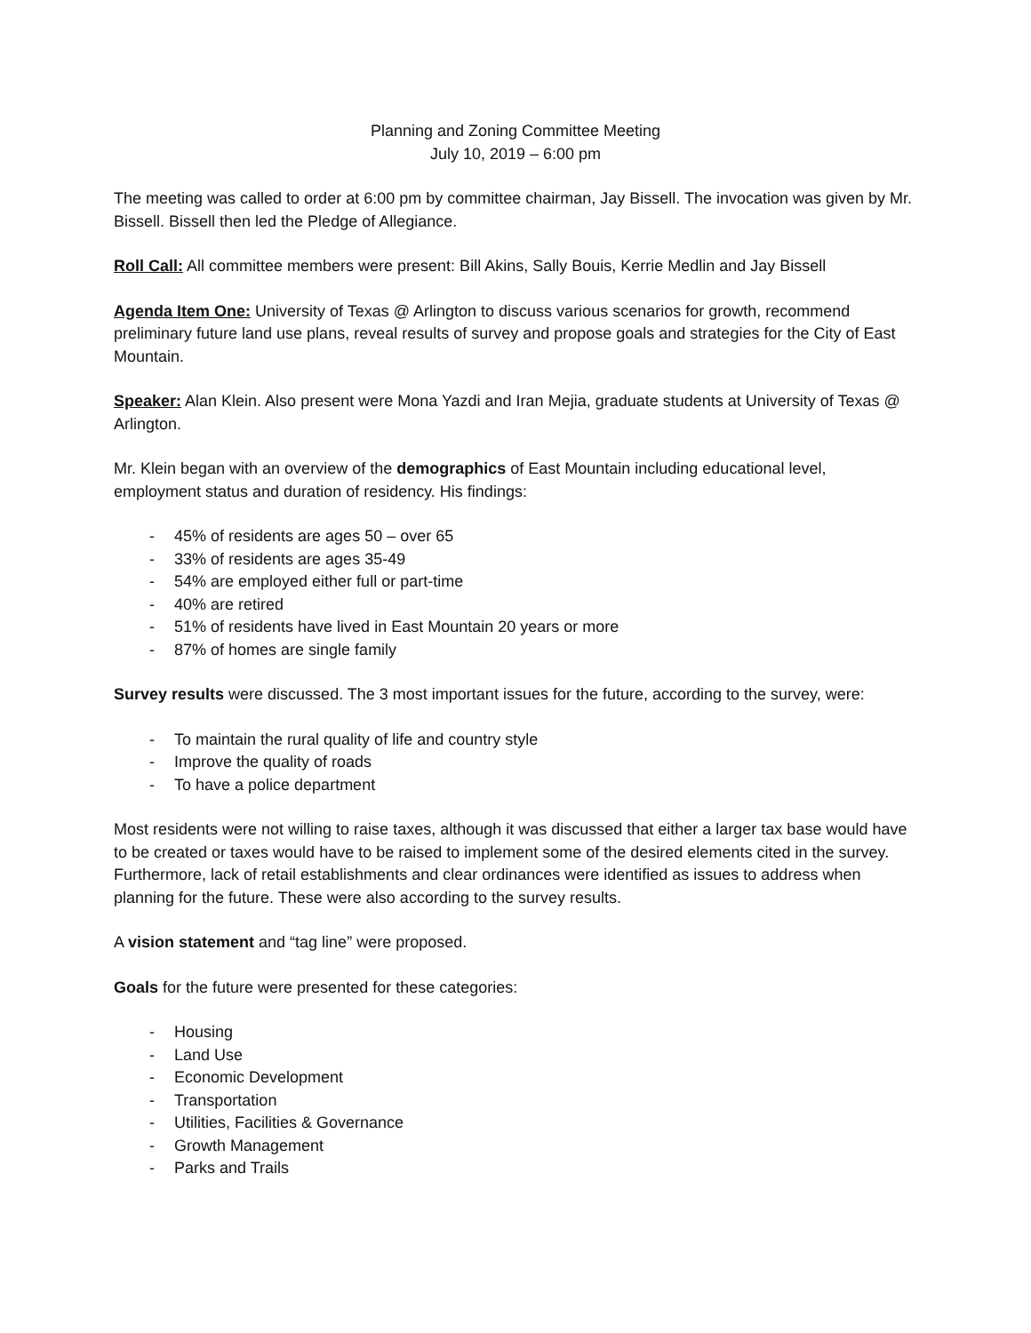Planning and Zoning Committee Meeting
July 10, 2019 – 6:00 pm
The meeting was called to order at 6:00 pm by committee chairman, Jay Bissell. The invocation was given by Mr. Bissell. Bissell then led the Pledge of Allegiance.
Roll Call: All committee members were present: Bill Akins, Sally Bouis, Kerrie Medlin and Jay Bissell
Agenda Item One: University of Texas @ Arlington to discuss various scenarios for growth, recommend preliminary future land use plans, reveal results of survey and propose goals and strategies for the City of East Mountain.
Speaker: Alan Klein. Also present were Mona Yazdi and Iran Mejia, graduate students at University of Texas @ Arlington.
Mr. Klein began with an overview of the demographics of East Mountain including educational level, employment status and duration of residency. His findings:
- 45% of residents are ages 50 – over 65
- 33% of residents are ages 35-49
- 54% are employed either full or part-time
- 40% are retired
- 51% of residents have lived in East Mountain 20 years or more
- 87% of homes are single family
Survey results were discussed. The 3 most important issues for the future, according to the survey, were:
- To maintain the rural quality of life and country style
- Improve the quality of roads
- To have a police department
Most residents were not willing to raise taxes, although it was discussed that either a larger tax base would have to be created or taxes would have to be raised to implement some of the desired elements cited in the survey. Furthermore, lack of retail establishments and clear ordinances were identified as issues to address when planning for the future. These were also according to the survey results.
A vision statement and “tag line” were proposed.
Goals for the future were presented for these categories:
- Housing
- Land Use
- Economic Development
- Transportation
- Utilities, Facilities & Governance
- Growth Management
- Parks and Trails